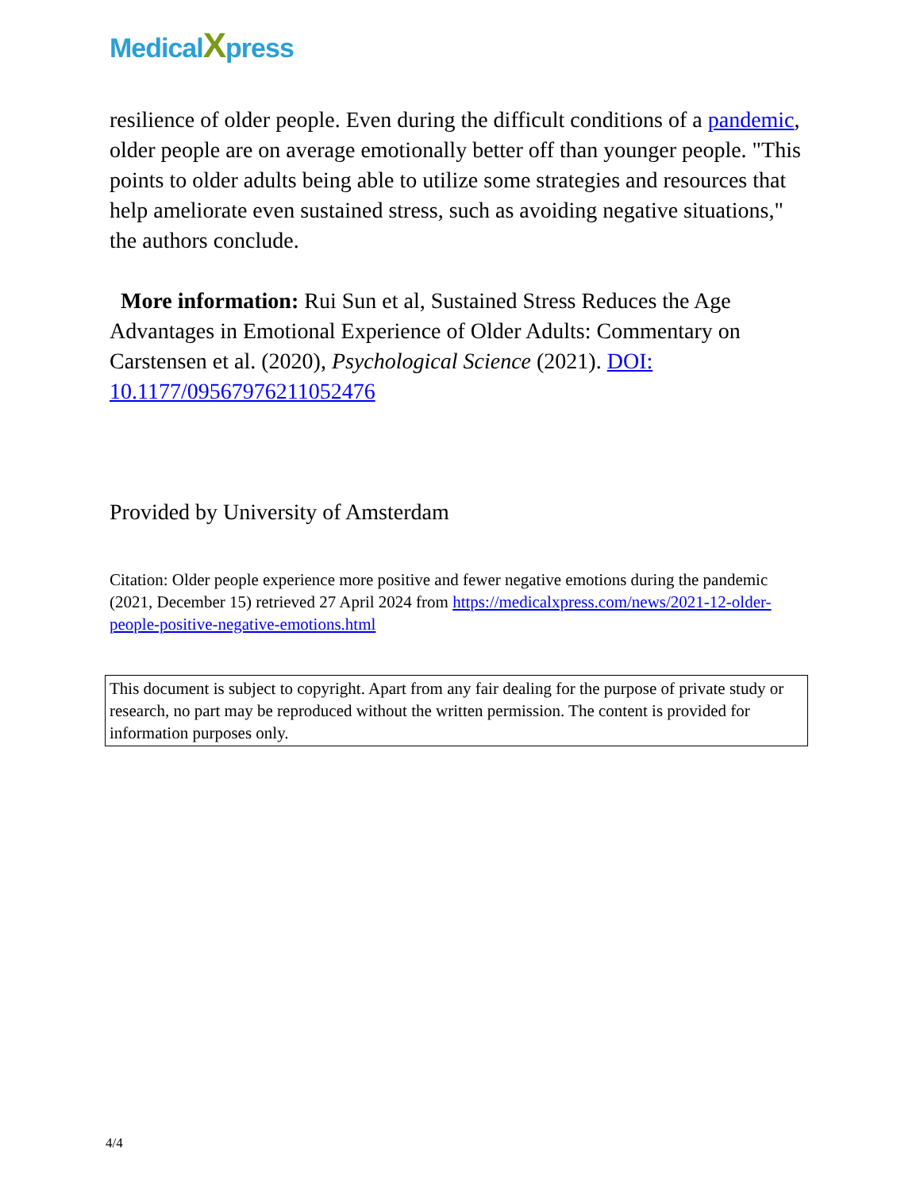MedicalXpress
resilience of older people. Even during the difficult conditions of a pandemic, older people are on average emotionally better off than younger people. "This points to older adults being able to utilize some strategies and resources that help ameliorate even sustained stress, such as avoiding negative situations," the authors conclude.
More information: Rui Sun et al, Sustained Stress Reduces the Age Advantages in Emotional Experience of Older Adults: Commentary on Carstensen et al. (2020), Psychological Science (2021). DOI: 10.1177/09567976211052476
Provided by University of Amsterdam
Citation: Older people experience more positive and fewer negative emotions during the pandemic (2021, December 15) retrieved 27 April 2024 from https://medicalxpress.com/news/2021-12-older-people-positive-negative-emotions.html
This document is subject to copyright. Apart from any fair dealing for the purpose of private study or research, no part may be reproduced without the written permission. The content is provided for information purposes only.
4/4